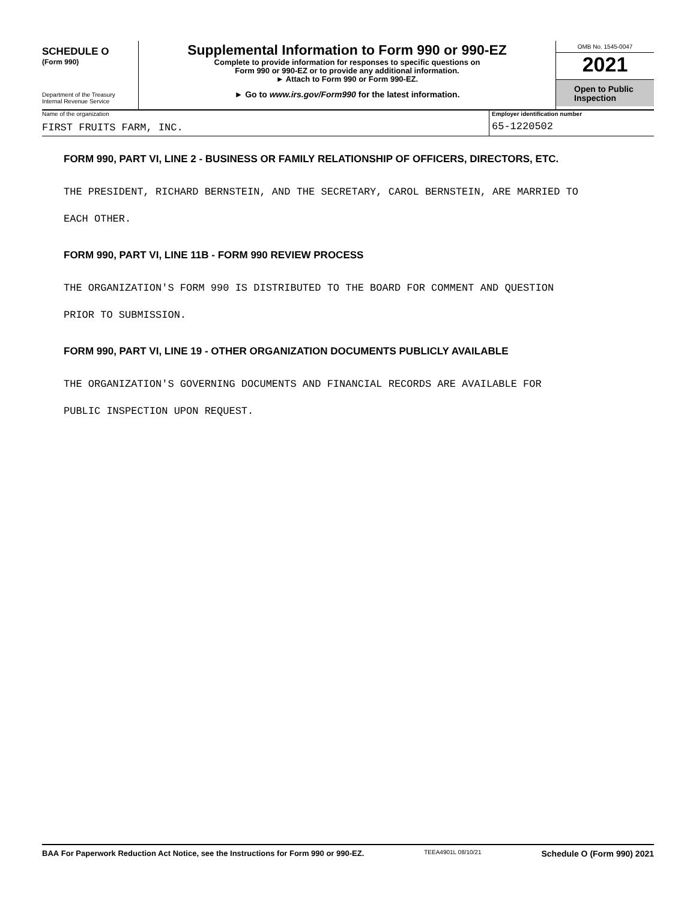SCHEDULE O
(Form 990)
Department of the Treasury
Internal Revenue Service
Supplemental Information to Form 990 or 990-EZ
Complete to provide information for responses to specific questions on
Form 990 or 990-EZ or to provide any additional information.
► Attach to Form 990 or Form 990-EZ.
► Go to www.irs.gov/Form990 for the latest information.
OMB No. 1545-0047
2021
Open to Public
Inspection
Name of the organization
FIRST FRUITS FARM, INC.
Employer identification number
65-1220502
FORM 990, PART VI, LINE 2 - BUSINESS OR FAMILY RELATIONSHIP OF OFFICERS, DIRECTORS, ETC.
THE PRESIDENT, RICHARD BERNSTEIN, AND THE SECRETARY, CAROL BERNSTEIN, ARE MARRIED TO
EACH OTHER.
FORM 990, PART VI, LINE 11B - FORM 990 REVIEW PROCESS
THE ORGANIZATION'S FORM 990 IS DISTRIBUTED TO THE BOARD FOR COMMENT AND QUESTION
PRIOR TO SUBMISSION.
FORM 990, PART VI, LINE 19 - OTHER ORGANIZATION DOCUMENTS PUBLICLY AVAILABLE
THE ORGANIZATION'S GOVERNING DOCUMENTS AND FINANCIAL RECORDS ARE AVAILABLE FOR
PUBLIC INSPECTION UPON REQUEST.
BAA For Paperwork Reduction Act Notice, see the Instructions for Form 990 or 990-EZ. TEEA4901L 08/10/21 Schedule O (Form 990) 2021